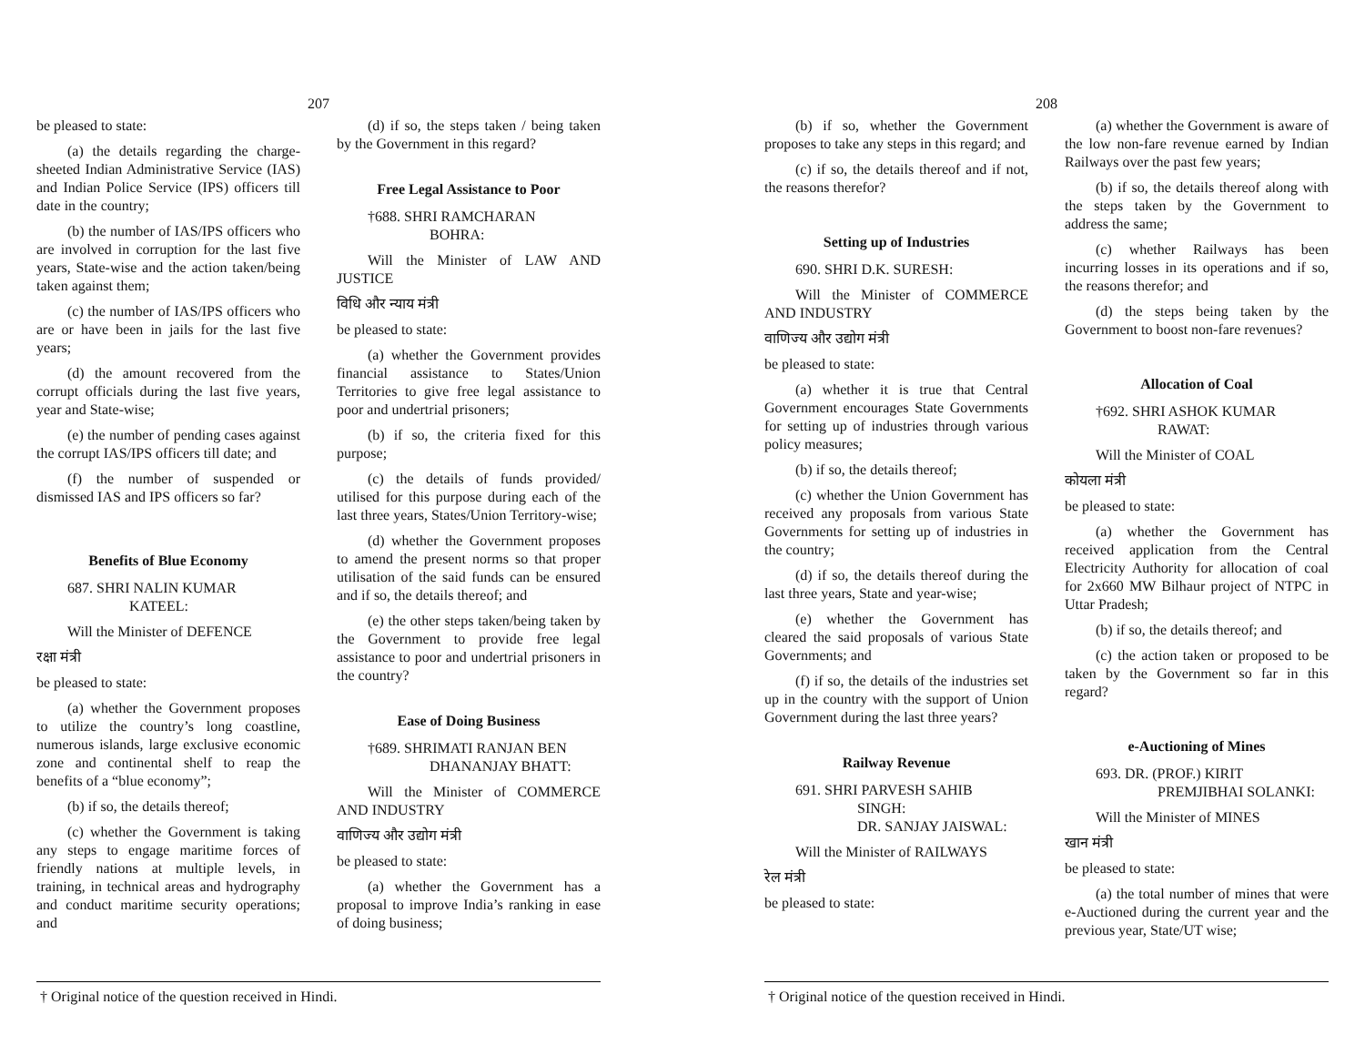207
be pleased to state:
(a) the details regarding the charge-sheeted Indian Administrative Service (IAS) and Indian Police Service (IPS) officers till date in the country;
(b) the number of IAS/IPS officers who are involved in corruption for the last five years, State-wise and the action taken/being taken against them;
(c) the number of IAS/IPS officers who are or have been in jails for the last five years;
(d) the amount recovered from the corrupt officials during the last five years, year and State-wise;
(e) the number of pending cases against the corrupt IAS/IPS officers till date; and
(f) the number of suspended or dismissed IAS and IPS officers so far?
Benefits of Blue Economy
687. SHRI NALIN KUMAR
KATEEL:
Will the Minister of DEFENCE
रक्षा मंत्री
be pleased to state:
(a) whether the Government proposes to utilize the country’s long coastline, numerous islands, large exclusive economic zone and continental shelf to reap the benefits of a “blue economy”;
(b) if so, the details thereof;
(c) whether the Government is taking any steps to engage maritime forces of friendly nations at multiple levels, in training, in technical areas and hydrography and conduct maritime security operations; and
(d) if so, the steps taken / being taken by the Government in this regard?
Free Legal Assistance to Poor
†688. SHRI RAMCHARAN
BOHRA:
Will the Minister of LAW AND JUSTICE
विधि और न्याय मंत्री
be pleased to state:
(a) whether the Government provides financial assistance to States/Union Territories to give free legal assistance to poor and undertrial prisoners;
(b) if so, the criteria fixed for this purpose;
(c) the details of funds provided/ utilised for this purpose during each of the last three years, States/Union Territory-wise;
(d) whether the Government proposes to amend the present norms so that proper utilisation of the said funds can be ensured and if so, the details thereof; and
(e) the other steps taken/being taken by the Government to provide free legal assistance to poor and undertrial prisoners in the country?
Ease of Doing Business
†689. SHRIMATI RANJAN BEN
DHANANJAY BHATT:
Will the Minister of COMMERCE AND INDUSTRY
वाणिज्य और उद्योग मंत्री
be pleased to state:
(a) whether the Government has a proposal to improve India’s ranking in ease of doing business;
† Original notice of the question received in Hindi.
208
(b) if so, whether the Government proposes to take any steps in this regard; and
(c) if so, the details thereof and if not, the reasons therefor?
Setting up of Industries
690. SHRI D.K. SURESH:
Will the Minister of COMMERCE AND INDUSTRY
वाणिज्य और उद्योग मंत्री
be pleased to state:
(a) whether it is true that Central Government encourages State Governments for setting up of industries through various policy measures;
(b) if so, the details thereof;
(c) whether the Union Government has received any proposals from various State Governments for setting up of industries in the country;
(d) if so, the details thereof during the last three years, State and year-wise;
(e) whether the Government has cleared the said proposals of various State Governments; and
(f) if so, the details of the industries set up in the country with the support of Union Government during the last three years?
Railway Revenue
691. SHRI PARVESH SAHIB
SINGH:
DR. SANJAY JAISWAL:
Will the Minister of RAILWAYS
रेल मंत्री
be pleased to state:
(a) whether the Government is aware of the low non-fare revenue earned by Indian Railways over the past few years;
(b) if so, the details thereof along with the steps taken by the Government to address the same;
(c) whether Railways has been incurring losses in its operations and if so, the reasons therefor; and
(d) the steps being taken by the Government to boost non-fare revenues?
Allocation of Coal
†692. SHRI ASHOK KUMAR
RAWAT:
Will the Minister of COAL
कोयला मंत्री
be pleased to state:
(a) whether the Government has received application from the Central Electricity Authority for allocation of coal for 2x660 MW Bilhaur project of NTPC in Uttar Pradesh;
(b) if so, the details thereof; and
(c) the action taken or proposed to be taken by the Government so far in this regard?
e-Auctioning of Mines
693. DR. (PROF.) KIRIT
PREMJIBHAI SOLANKI:
Will the Minister of MINES
खान मंत्री
be pleased to state:
(a) the total number of mines that were e-Auctioned during the current year and the previous year, State/UT wise;
† Original notice of the question received in Hindi.